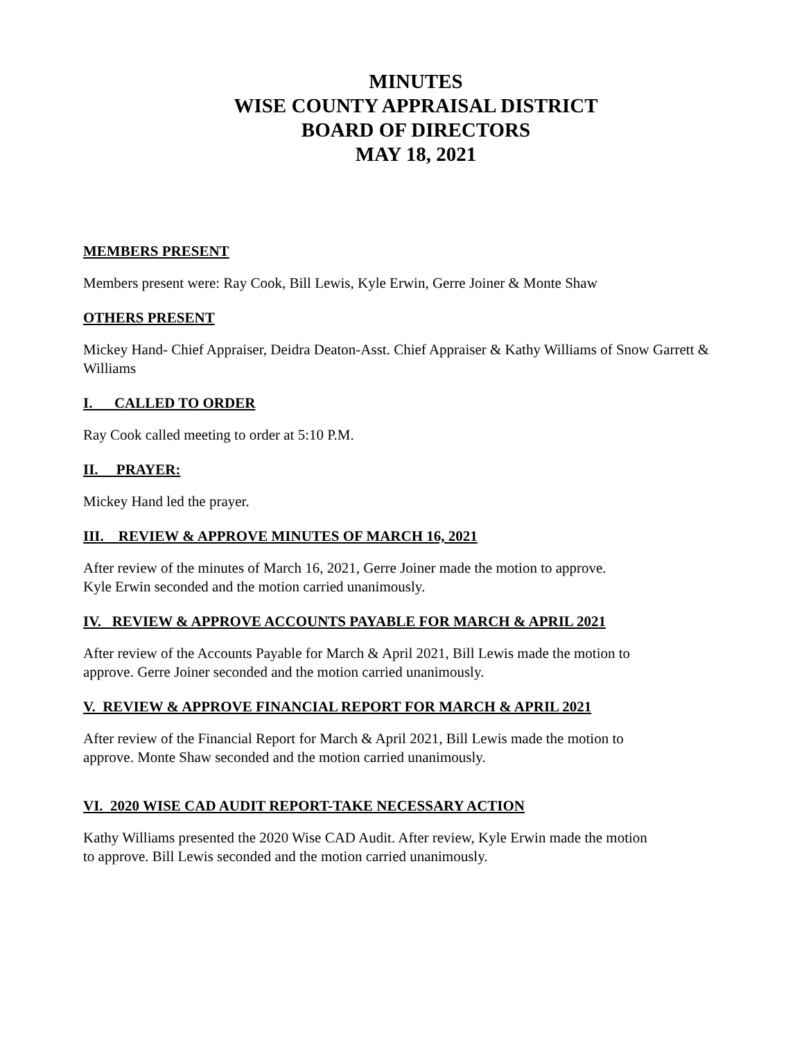MINUTES
WISE COUNTY APPRAISAL DISTRICT
BOARD OF DIRECTORS
MAY 18, 2021
MEMBERS PRESENT
Members present were: Ray Cook, Bill Lewis, Kyle Erwin, Gerre Joiner & Monte Shaw
OTHERS PRESENT
Mickey Hand- Chief Appraiser, Deidra Deaton-Asst. Chief Appraiser & Kathy Williams of Snow Garrett & Williams
I. CALLED TO ORDER
Ray Cook called meeting to order at 5:10 P.M.
II. PRAYER:
Mickey Hand led the prayer.
III. REVIEW & APPROVE MINUTES OF MARCH 16, 2021
After review of the minutes of March 16, 2021, Gerre Joiner made the motion to approve.
Kyle Erwin seconded and the motion carried unanimously.
IV. REVIEW & APPROVE ACCOUNTS PAYABLE FOR MARCH & APRIL 2021
After review of the Accounts Payable for March & April 2021, Bill Lewis made the motion to
approve. Gerre Joiner seconded and the motion carried unanimously.
V. REVIEW & APPROVE FINANCIAL REPORT FOR MARCH & APRIL 2021
After review of the Financial Report for March & April 2021, Bill Lewis made the motion to
approve. Monte Shaw seconded and the motion carried unanimously.
VI. 2020 WISE CAD AUDIT REPORT-TAKE NECESSARY ACTION
Kathy Williams presented the 2020 Wise CAD Audit. After review, Kyle Erwin made the motion
to approve. Bill Lewis seconded and the motion carried unanimously.